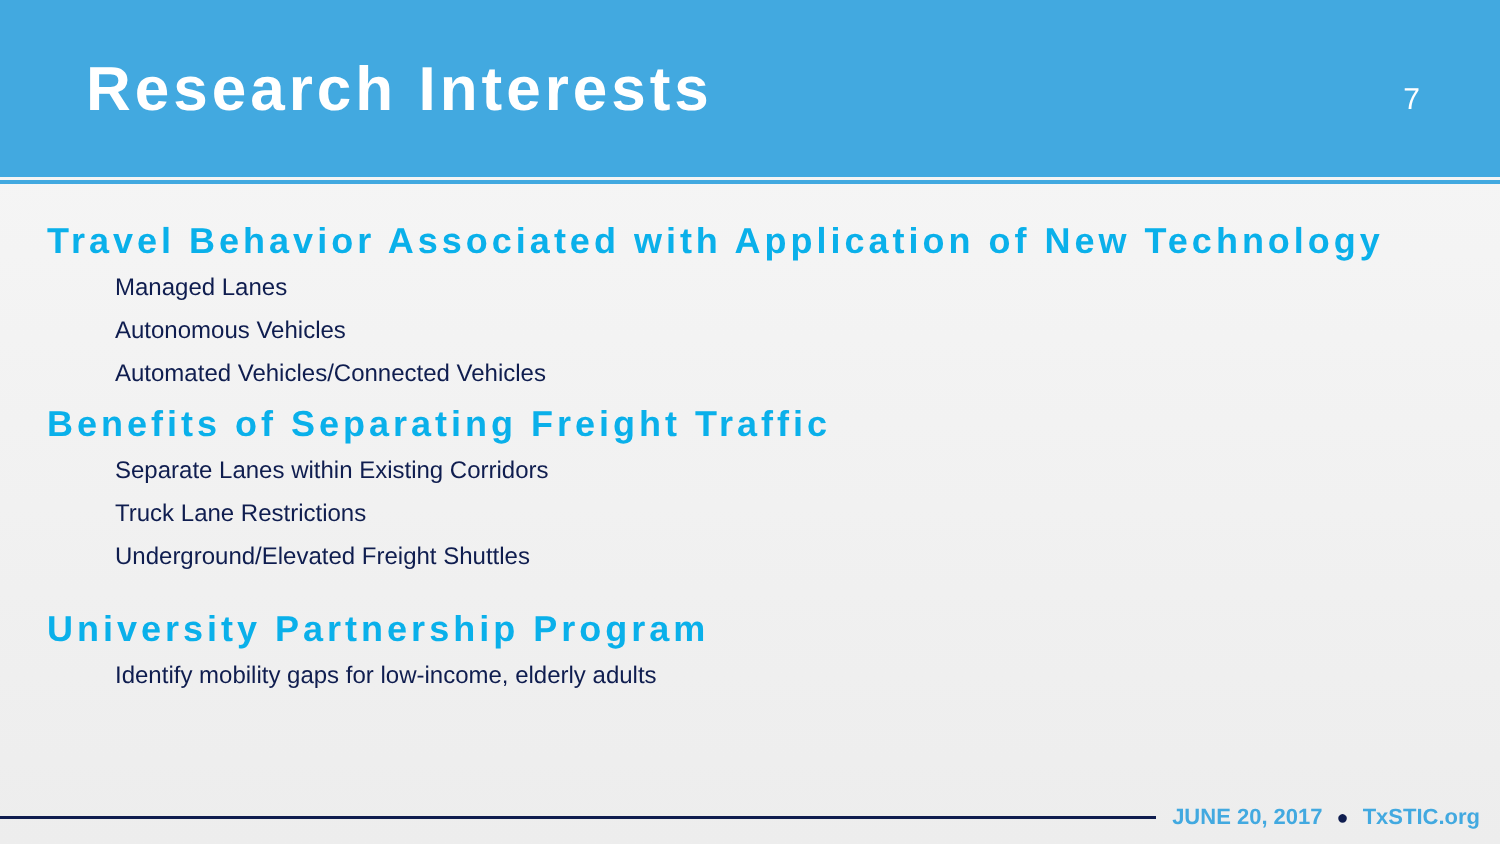Research Interests
7
Travel Behavior Associated with Application of New Technology
Managed Lanes
Autonomous Vehicles
Automated Vehicles/Connected Vehicles
Benefits of Separating Freight Traffic
Separate Lanes within Existing Corridors
Truck Lane Restrictions
Underground/Elevated Freight Shuttles
University Partnership Program
Identify mobility gaps for low-income, elderly adults
JUNE 20, 2017 ● TxSTIC.org